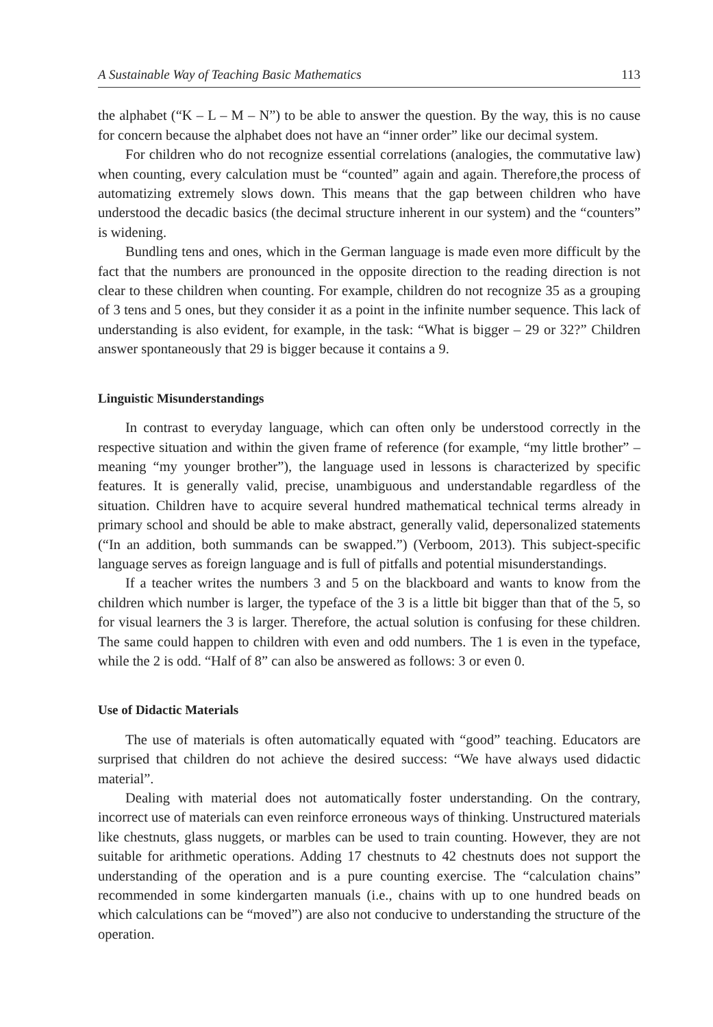A Sustainable Way of Teaching Basic Mathematics 113
the alphabet (“K – L – M – N”) to be able to answer the question. By the way, this is no cause for concern because the alphabet does not have an “inner order” like our decimal system.
For children who do not recognize essential correlations (analogies, the commutative law) when counting, every calculation must be “counted” again and again. Therefore,the process of automatizing extremely slows down. This means that the gap between children who have understood the decadic basics (the decimal structure inherent in our system) and the “counters” is widening.
Bundling tens and ones, which in the German language is made even more difficult by the fact that the numbers are pronounced in the opposite direction to the reading direction is not clear to these children when counting. For example, children do not recognize 35 as a grouping of 3 tens and 5 ones, but they consider it as a point in the infinite number sequence. This lack of understanding is also evident, for example, in the task: “What is bigger – 29 or 32?” Children answer spontaneously that 29 is bigger because it contains a 9.
Linguistic Misunderstandings
In contrast to everyday language, which can often only be understood correctly in the respective situation and within the given frame of reference (for example, “my little brother” – meaning “my younger brother”), the language used in lessons is characterized by specific features. It is generally valid, precise, unambiguous and understandable regardless of the situation. Children have to acquire several hundred mathematical technical terms already in primary school and should be able to make abstract, generally valid, depersonalized statements (“In an addition, both summands can be swapped.”) (Verboom, 2013). This subject-specific language serves as foreign language and is full of pitfalls and potential misunderstandings.
If a teacher writes the numbers 3 and 5 on the blackboard and wants to know from the children which number is larger, the typeface of the 3 is a little bit bigger than that of the 5, so for visual learners the 3 is larger. Therefore, the actual solution is confusing for these children. The same could happen to children with even and odd numbers. The 1 is even in the typeface, while the 2 is odd. “Half of 8” can also be answered as follows: 3 or even 0.
Use of Didactic Materials
The use of materials is often automatically equated with “good” teaching. Educators are surprised that children do not achieve the desired success: “We have always used didactic material”.
Dealing with material does not automatically foster understanding. On the contrary, incorrect use of materials can even reinforce erroneous ways of thinking. Unstructured materials like chestnuts, glass nuggets, or marbles can be used to train counting. However, they are not suitable for arithmetic operations. Adding 17 chestnuts to 42 chestnuts does not support the understanding of the operation and is a pure counting exercise. The “calculation chains” recommended in some kindergarten manuals (i.e., chains with up to one hundred beads on which calculations can be “moved”) are also not conducive to understanding the structure of the operation.